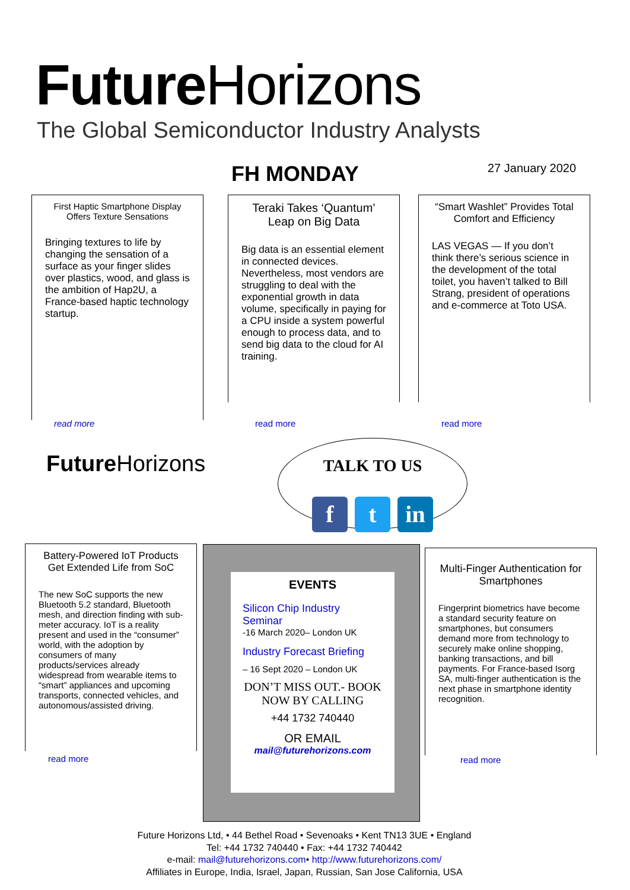Future Horizons
The Global Semiconductor Industry Analysts
FH MONDAY 27 January 2020
First Haptic Smartphone Display Offers Texture Sensations
Bringing textures to life by changing the sensation of a surface as your finger slides over plastics, wood, and glass is the ambition of Hap2U, a France-based haptic technology startup.
read more
Teraki Takes ‘Quantum’ Leap on Big Data
Big data is an essential element in connected devices. Nevertheless, most vendors are struggling to deal with the exponential growth in data volume, specifically in paying for a CPU inside a system powerful enough to process data, and to send big data to the cloud for AI training.
read more
“Smart Washlet” Provides Total Comfort and Efficiency
LAS VEGAS — If you don’t think there’s serious science in the development of the total toilet, you haven’t talked to Bill Strang, president of operations and e-commerce at Toto USA.
read more
Future Horizons
TALK TO US
ft in
Battery-Powered IoT Products Get Extended Life from SoC
The new SoC supports the new Bluetooth 5.2 standard, Bluetooth mesh, and direction finding with sub-meter accuracy. IoT is a reality present and used in the “consumer” world, with the adoption by consumers of many products/services already widespread from wearable items to “smart” appliances and upcoming transports, connected vehicles, and autonomous/assisted driving.
read more
EVENTS
Silicon Chip Industry Seminar
-16 March 2020– London UK
Industry Forecast Briefing
– 16 Sept 2020 – London UK
DON’T MISS OUT.- BOOK NOW BY CALLING
+44 1732 740440
OR EMAIL
mail@futurehorizons.com
Multi-Finger Authentication for Smartphones
Fingerprint biometrics have become a standard security feature on smartphones, but consumers demand more from technology to securely make online shopping, banking transactions, and bill payments. For France-based Isorg SA, multi-finger authentication is the next phase in smartphone identity recognition.
read more
Future Horizons Ltd, • 44 Bethel Road • Sevenoaks • Kent TN13 3UE • England
Tel: +44 1732 740440 • Fax: +44 1732 740442
e-mail: mail@futurehorizons.com• http://www.futurehorizons.com/
Affiliates in Europe, India, Israel, Japan, Russian, San Jose California, USA